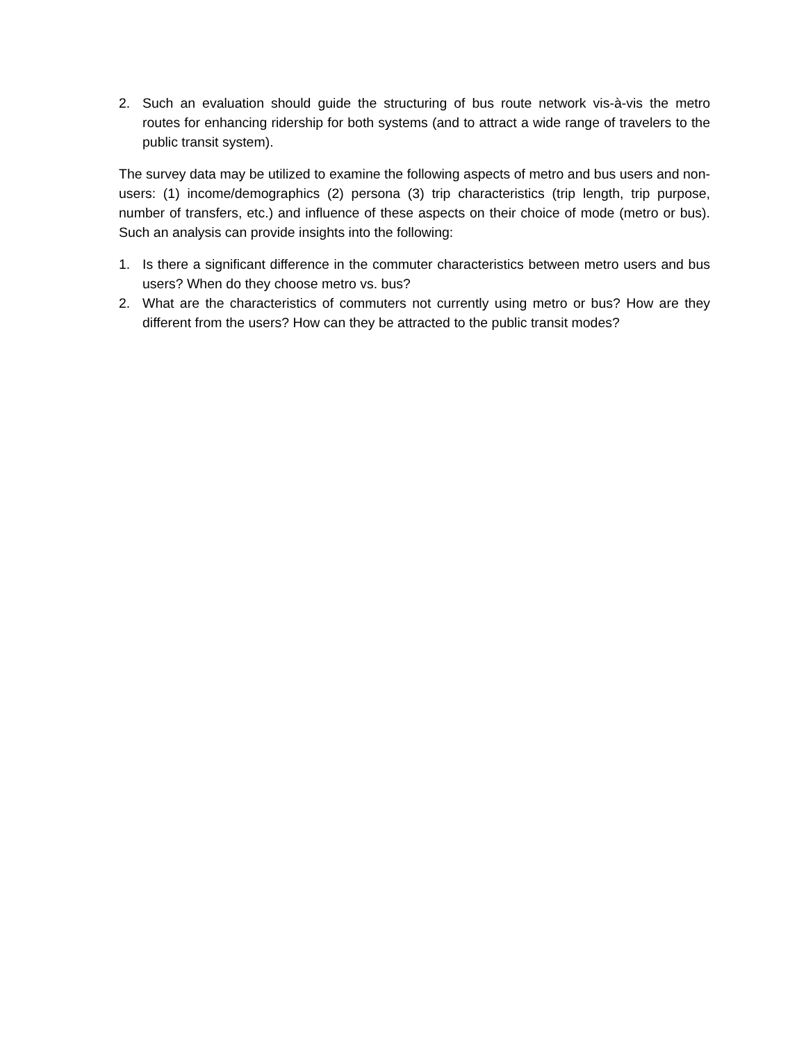2. Such an evaluation should guide the structuring of bus route network vis-à-vis the metro routes for enhancing ridership for both systems (and to attract a wide range of travelers to the public transit system).
The survey data may be utilized to examine the following aspects of metro and bus users and non-users: (1) income/demographics (2) persona (3) trip characteristics (trip length, trip purpose, number of transfers, etc.) and influence of these aspects on their choice of mode (metro or bus). Such an analysis can provide insights into the following:
1. Is there a significant difference in the commuter characteristics between metro users and bus users? When do they choose metro vs. bus?
2. What are the characteristics of commuters not currently using metro or bus? How are they different from the users? How can they be attracted to the public transit modes?